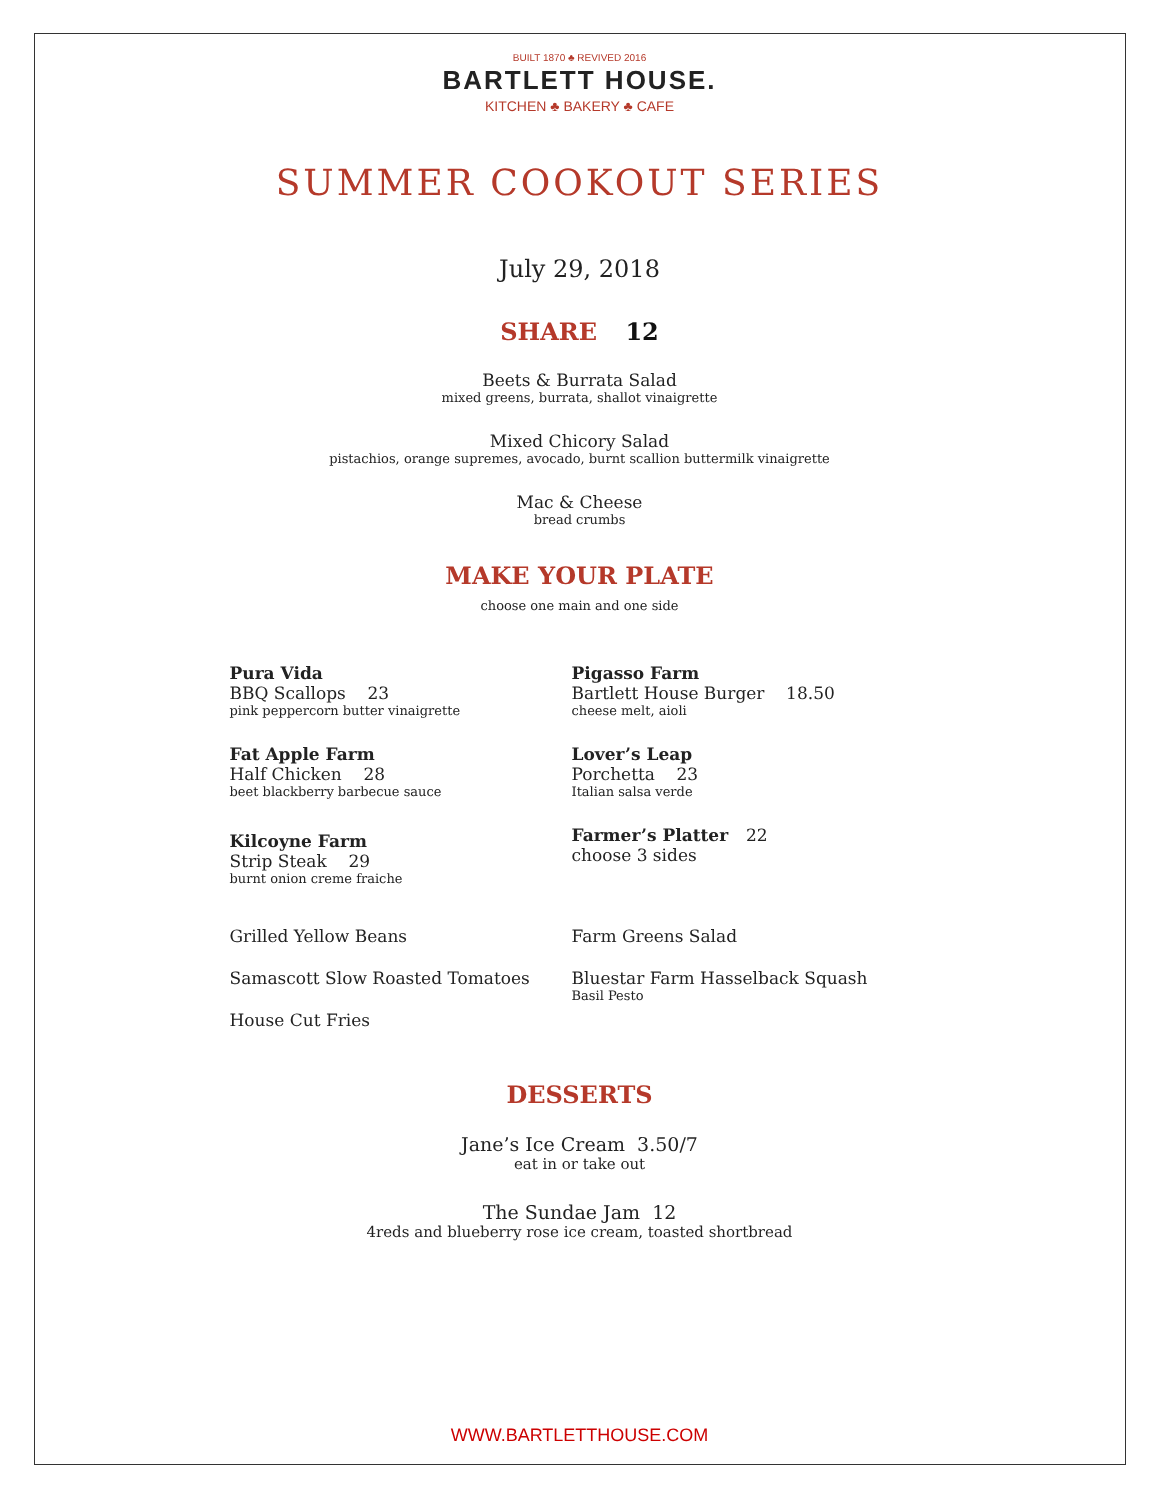BUILT 1870 ♣ REVIVED 2016
BARTLETT HOUSE.
KITCHEN ♣ BAKERY ♣ CAFE
SUMMER COOKOUT SERIES
July 29, 2018
SHARE 12
Beets & Burrata Salad
mixed greens, burrata, shallot vinaigrette
Mixed Chicory Salad
pistachios, orange supremes, avocado, burnt scallion buttermilk vinaigrette
Mac & Cheese
bread crumbs
MAKE YOUR PLATE
choose one main and one side
Pura Vida
BBQ Scallops 23
pink peppercorn butter vinaigrette
Fat Apple Farm
Half Chicken 28
beet blackberry barbecue sauce
Kilcoyne Farm
Strip Steak 29
burnt onion creme fraiche
Pigasso Farm
Bartlett House Burger 18.50
cheese melt, aioli
Lover’s Leap
Porchetta 23
Italian salsa verde
Farmer’s Platter 22
choose 3 sides
Grilled Yellow Beans
Samascott Slow Roasted Tomatoes
House Cut Fries
Farm Greens Salad
Bluestar Farm Hasselback Squash
Basil Pesto
DESSERTS
Jane’s Ice Cream 3.50/7
eat in or take out
The Sundae Jam 12
4reds and blueberry rose ice cream, toasted shortbread
WWW.BARTLETTHOUSE.COM